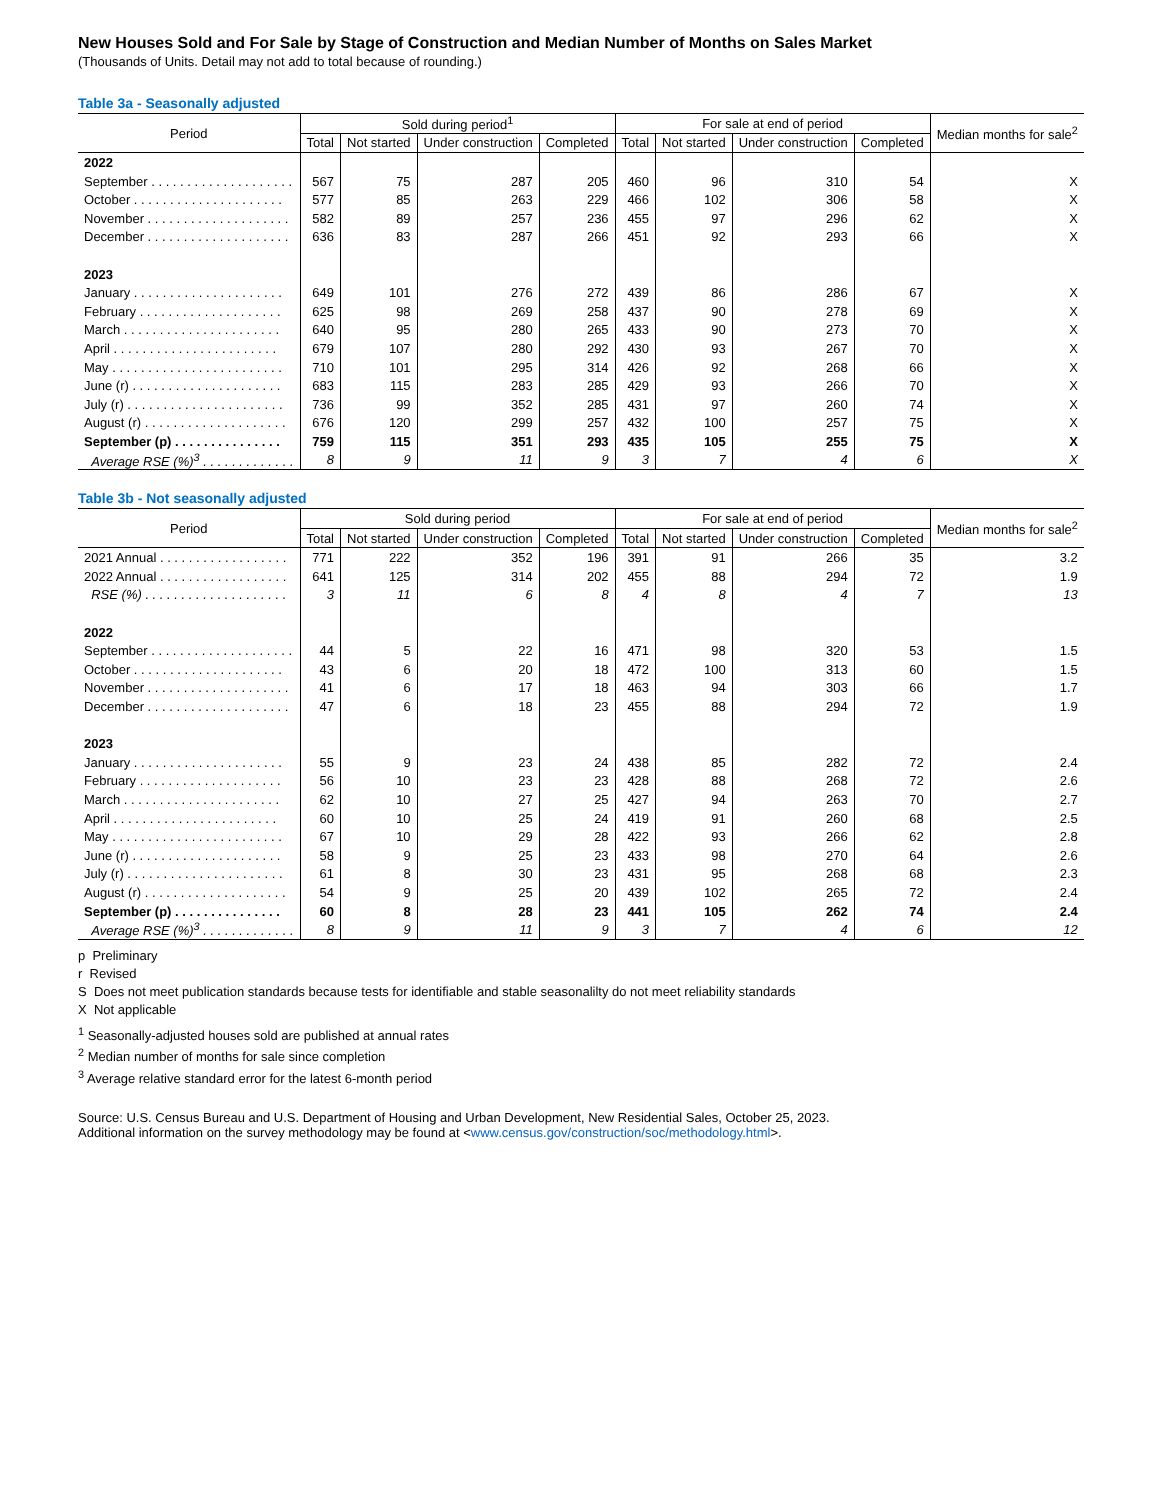New Houses Sold and For Sale by Stage of Construction and Median Number of Months on Sales Market
(Thousands of Units. Detail may not add to total because of rounding.)
Table 3a - Seasonally adjusted
| Period | Sold during period<sup>1</sup> | | | | For sale at end of period | | | | Median months for sale<sup>2</sup> |
| --- | --- | --- | --- | --- | --- | --- | --- | --- | --- |
| | Total | Not started | Under construction | Completed | Total | Not started | Under construction | Completed | |
| 2022 | | | | | | | | | |
| September . . . . . . . . . . . . . . . . . . . . | 567 | 75 | 287 | 205 | 460 | 96 | 310 | 54 | X |
| October . . . . . . . . . . . . . . . . . . . . . | 577 | 85 | 263 | 229 | 466 | 102 | 306 | 58 | X |
| November . . . . . . . . . . . . . . . . . . . . | 582 | 89 | 257 | 236 | 455 | 97 | 296 | 62 | X |
| December . . . . . . . . . . . . . . . . . . . . | 636 | 83 | 287 | 266 | 451 | 92 | 293 | 66 | X |
| 2023 | | | | | | | | | |
| January . . . . . . . . . . . . . . . . . . . . . | 649 | 101 | 276 | 272 | 439 | 86 | 286 | 67 | X |
| February . . . . . . . . . . . . . . . . . . . . | 625 | 98 | 269 | 258 | 437 | 90 | 278 | 69 | X |
| March . . . . . . . . . . . . . . . . . . . . . . | 640 | 95 | 280 | 265 | 433 | 90 | 273 | 70 | X |
| April . . . . . . . . . . . . . . . . . . . . . . . | 679 | 107 | 280 | 292 | 430 | 93 | 267 | 70 | X |
| May . . . . . . . . . . . . . . . . . . . . . . . . | 710 | 101 | 295 | 314 | 426 | 92 | 268 | 66 | X |
| June (r) . . . . . . . . . . . . . . . . . . . . . | 683 | 115 | 283 | 285 | 429 | 93 | 266 | 70 | X |
| July (r) . . . . . . . . . . . . . . . . . . . . . . | 736 | 99 | 352 | 285 | 431 | 97 | 260 | 74 | X |
| August (r) . . . . . . . . . . . . . . . . . . . . | 676 | 120 | 299 | 257 | 432 | 100 | 257 | 75 | X |
| September (p) . . . . . . . . . . . . . . . | 759 | 115 | 351 | 293 | 435 | 105 | 255 | 75 | X |
| Average RSE (%)<sup>3</sup> . . . . . . . . . . . . . | 8 | 9 | 11 | 9 | 3 | 7 | 4 | 6 | X |
Table 3b - Not seasonally adjusted
| Period | Sold during period | | | | For sale at end of period | | | | Median months for sale<sup>2</sup> |
| --- | --- | --- | --- | --- | --- | --- | --- | --- | --- |
| | Total | Not started | Under construction | Completed | Total | Not started | Under construction | Completed | |
| 2021 Annual . . . . . . . . . . . . . . . . . . | 771 | 222 | 352 | 196 | 391 | 91 | 266 | 35 | 3.2 |
| 2022 Annual . . . . . . . . . . . . . . . . . . | 641 | 125 | 314 | 202 | 455 | 88 | 294 | 72 | 1.9 |
| RSE (%) . . . . . . . . . . . . . . . . . . . . | 3 | 11 | 6 | 8 | 4 | 8 | 4 | 7 | 13 |
| 2022 | | | | | | | | | |
| September . . . . . . . . . . . . . . . . . . . . | 44 | 5 | 22 | 16 | 471 | 98 | 320 | 53 | 1.5 |
| October . . . . . . . . . . . . . . . . . . . . . | 43 | 6 | 20 | 18 | 472 | 100 | 313 | 60 | 1.5 |
| November . . . . . . . . . . . . . . . . . . . . | 41 | 6 | 17 | 18 | 463 | 94 | 303 | 66 | 1.7 |
| December . . . . . . . . . . . . . . . . . . . . | 47 | 6 | 18 | 23 | 455 | 88 | 294 | 72 | 1.9 |
| 2023 | | | | | | | | | |
| January . . . . . . . . . . . . . . . . . . . . . | 55 | 9 | 23 | 24 | 438 | 85 | 282 | 72 | 2.4 |
| February . . . . . . . . . . . . . . . . . . . . | 56 | 10 | 23 | 23 | 428 | 88 | 268 | 72 | 2.6 |
| March . . . . . . . . . . . . . . . . . . . . . . | 62 | 10 | 27 | 25 | 427 | 94 | 263 | 70 | 2.7 |
| April . . . . . . . . . . . . . . . . . . . . . . . | 60 | 10 | 25 | 24 | 419 | 91 | 260 | 68 | 2.5 |
| May . . . . . . . . . . . . . . . . . . . . . . . . | 67 | 10 | 29 | 28 | 422 | 93 | 266 | 62 | 2.8 |
| June (r) . . . . . . . . . . . . . . . . . . . . . | 58 | 9 | 25 | 23 | 433 | 98 | 270 | 64 | 2.6 |
| July (r) . . . . . . . . . . . . . . . . . . . . . . | 61 | 8 | 30 | 23 | 431 | 95 | 268 | 68 | 2.3 |
| August (r) . . . . . . . . . . . . . . . . . . . . | 54 | 9 | 25 | 20 | 439 | 102 | 265 | 72 | 2.4 |
| September (p) . . . . . . . . . . . . . . . | 60 | 8 | 28 | 23 | 441 | 105 | 262 | 74 | 2.4 |
| Average RSE (%)<sup>3</sup> . . . . . . . . . . . . . | 8 | 9 | 11 | 9 | 3 | 7 | 4 | 6 | 12 |
p Preliminary
r Revised
S Does not meet publication standards because tests for identifiable and stable seasonalilty do not meet reliability standards
X Not applicable
<sup>1</sup> Seasonally-adjusted houses sold are published at annual rates
<sup>2</sup> Median number of months for sale since completion
<sup>3</sup> Average relative standard error for the latest 6-month period
Source: U.S. Census Bureau and U.S. Department of Housing and Urban Development, New Residential Sales, October 25, 2023.
Additional information on the survey methodology may be found at <www.census.gov/construction/soc/methodology.html>.